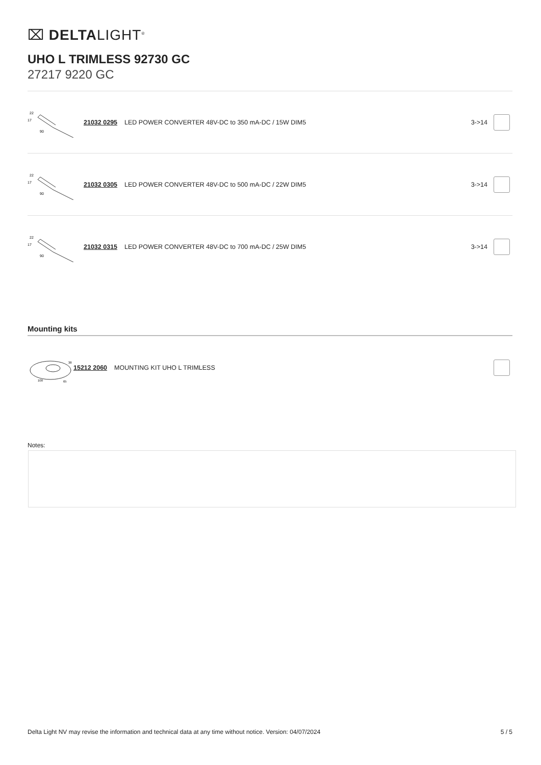⌧ DELTALIGHT<sup>®</sup>
UHO L TRIMLESS 92730 GC
27217 9220 GC
22
17
90
21032 0295 LED POWER CONVERTER 48V-DC to 350 mA-DC / 15W DIM5 3->14
22
17
90
21032 0305 LED POWER CONVERTER 48V-DC to 500 mA-DC / 22W DIM5 3->14
22
17
90
21032 0315 LED POWER CONVERTER 48V-DC to 700 mA-DC / 25W DIM5 3->14
Mounting kits
100
65
38
15212 2060 MOUNTING KIT UHO L TRIMLESS
Notes:
Delta Light NV may revise the information and technical data at any time without notice. Version: 04/07/2024 5 / 5